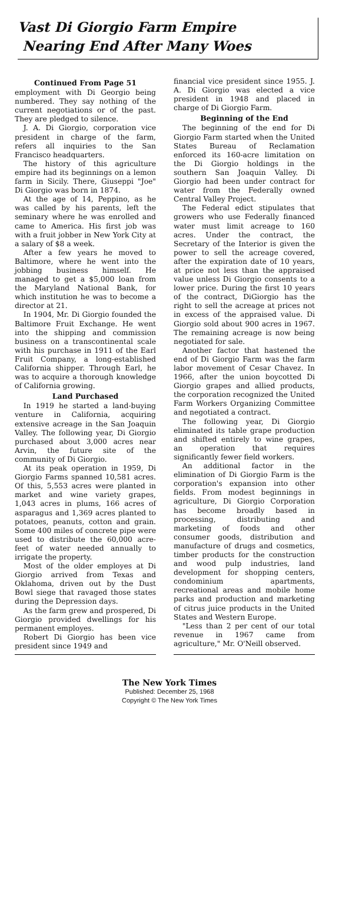Vast Di Giorgio Farm Empire
Nearing End After Many Woes
Continued From Page 51
employment with Di Georgio being numbered. They say nothing of the current negotiations or of the past. They are pledged to silence.
J. A. Di Giorgio, corporation vice president in charge of the farm, refers all inquiries to the San Francisco headquarters.
The history of this agriculture empire had its beginnings on a lemon farm in Sicily. There, Giuseppi "Joe" Di Giorgio was born in 1874.
At the age of 14, Peppino, as he was called by his parents, left the seminary where he was enrolled and came to America. His first job was with a fruit jobber in New York City at a salary of $8 a week.
After a few years he moved to Baltimore, where he went into the jobbing business himself. He managed to get a $5,000 loan from the Maryland National Bank, for which institution he was to become a director at 21.
In 1904, Mr. Di Giorgio founded the Baltimore Fruit Exchange. He went into the shipping and commission business on a transcontinental scale with his purchase in 1911 of the Earl Fruit Company, a long-established California shipper. Through Earl, he was to acquire a thorough knowledge of California growing.
Land Purchased
In 1919 he started a land-buying venture in California, acquiring extensive acreage in the San Joaquin Valley. The following year, Di Giorgio purchased about 3,000 acres near Arvin, the future site of the community of Di Giorgio.
At its peak operation in 1959, Di Giorgio Farms spanned 10,581 acres. Of this, 5,553 acres were planted in market and wine variety grapes, 1,043 acres in plums, 166 acres of asparagus and 1,369 acres planted to potatoes, peanuts, cotton and grain. Some 400 miles of concrete pipe were used to distribute the 60,000 acre-feet of water needed annually to irrigate the property.
Most of the older employes at Di Giorgio arrived from Texas and Oklahoma, driven out by the Dust Bowl siege that ravaged those states during the Depression days.
As the farm grew and prospered, Di Giorgio provided dwellings for his permanent employes.
Robert Di Giorgio has been vice president since 1949 and
financial vice president since 1955. J. A. Di Giorgio was elected a vice president in 1948 and placed in charge of Di Giorgio Farm.
Beginning of the End
The beginning of the end for Di Giorgio Farm started when the United States Bureau of Reclamation enforced its 160-acre limitation on the Di Giorgio holdings in the southern San Joaquin Valley. Di Giorgio had been under contract for water from the Federally owned Central Valley Project.
The Federal edict stipulates that growers who use Federally financed water must limit acreage to 160 acres. Under the contract, the Secretary of the Interior is given the power to sell the acreage covered, after the expiration date of 10 years, at price not less than the appraised value unless Di Giorgio consents to a lower price. During the first 10 years of the contract, DiGiorgio has the right to sell the acreage at prices not in excess of the appraised value. Di Giorgio sold about 900 acres in 1967. The remaining acreage is now being negotiated for sale.
Another factor that hastened the end of Di Giorgio Farm was the farm labor movement of Cesar Chavez. In 1966, after the union boycotted Di Giorgio grapes and allied products, the corporation recognized the United Farm Workers Organizing Committee and negotiated a contract.
The following year, Di Giorgio eliminated its table grape production and shifted entirely to wine grapes, an operation that requires significantly fewer field workers.
An additional factor in the elimination of Di Giorgio Farm is the corporation's expansion into other fields. From modest beginnings in agriculture, Di Giorgio Corporation has become broadly based in processing, distributing and marketing of foods and other consumer goods, distribution and manufacture of drugs and cosmetics, timber products for the construction and wood pulp industries, land development for shopping centers, condominium apartments, recreational areas and mobile home parks and production and marketing of citrus juice products in the United States and Western Europe.
"Less than 2 per cent of our total revenue in 1967 came from agriculture," Mr. O'Neill observed.
The New York Times
Published: December 25, 1968
Copyright © The New York Times